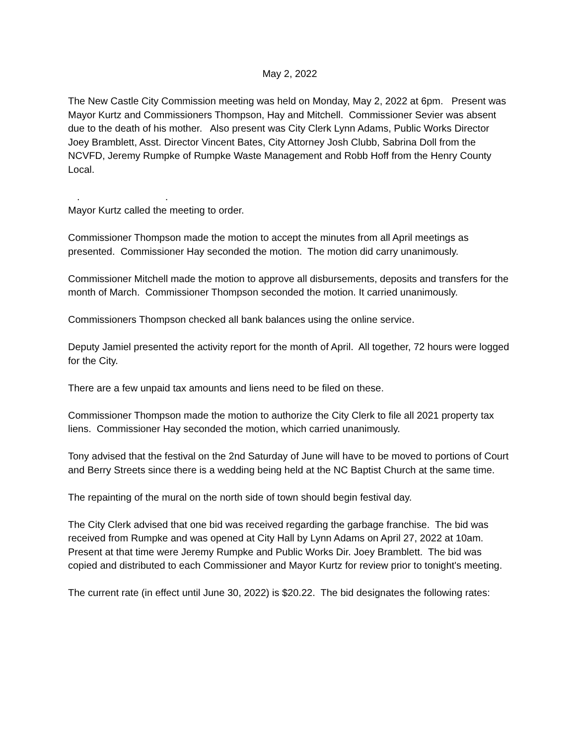May 2, 2022
The New Castle City Commission meeting was held on Monday, May 2, 2022 at 6pm. Present was Mayor Kurtz and Commissioners Thompson, Hay and Mitchell. Commissioner Sevier was absent due to the death of his mother. Also present was City Clerk Lynn Adams, Public Works Director Joey Bramblett, Asst. Director Vincent Bates, City Attorney Josh Clubb, Sabrina Doll from the NCVFD, Jeremy Rumpke of Rumpke Waste Management and Robb Hoff from the Henry County Local.
. .
Mayor Kurtz called the meeting to order.
Commissioner Thompson made the motion to accept the minutes from all April meetings as presented. Commissioner Hay seconded the motion. The motion did carry unanimously.
Commissioner Mitchell made the motion to approve all disbursements, deposits and transfers for the month of March. Commissioner Thompson seconded the motion. It carried unanimously.
Commissioners Thompson checked all bank balances using the online service.
Deputy Jamiel presented the activity report for the month of April. All together, 72 hours were logged for the City.
There are a few unpaid tax amounts and liens need to be filed on these.
Commissioner Thompson made the motion to authorize the City Clerk to file all 2021 property tax liens. Commissioner Hay seconded the motion, which carried unanimously.
Tony advised that the festival on the 2nd Saturday of June will have to be moved to portions of Court and Berry Streets since there is a wedding being held at the NC Baptist Church at the same time.
The repainting of the mural on the north side of town should begin festival day.
The City Clerk advised that one bid was received regarding the garbage franchise. The bid was received from Rumpke and was opened at City Hall by Lynn Adams on April 27, 2022 at 10am. Present at that time were Jeremy Rumpke and Public Works Dir. Joey Bramblett. The bid was copied and distributed to each Commissioner and Mayor Kurtz for review prior to tonight's meeting.
The current rate (in effect until June 30, 2022) is $20.22. The bid designates the following rates: